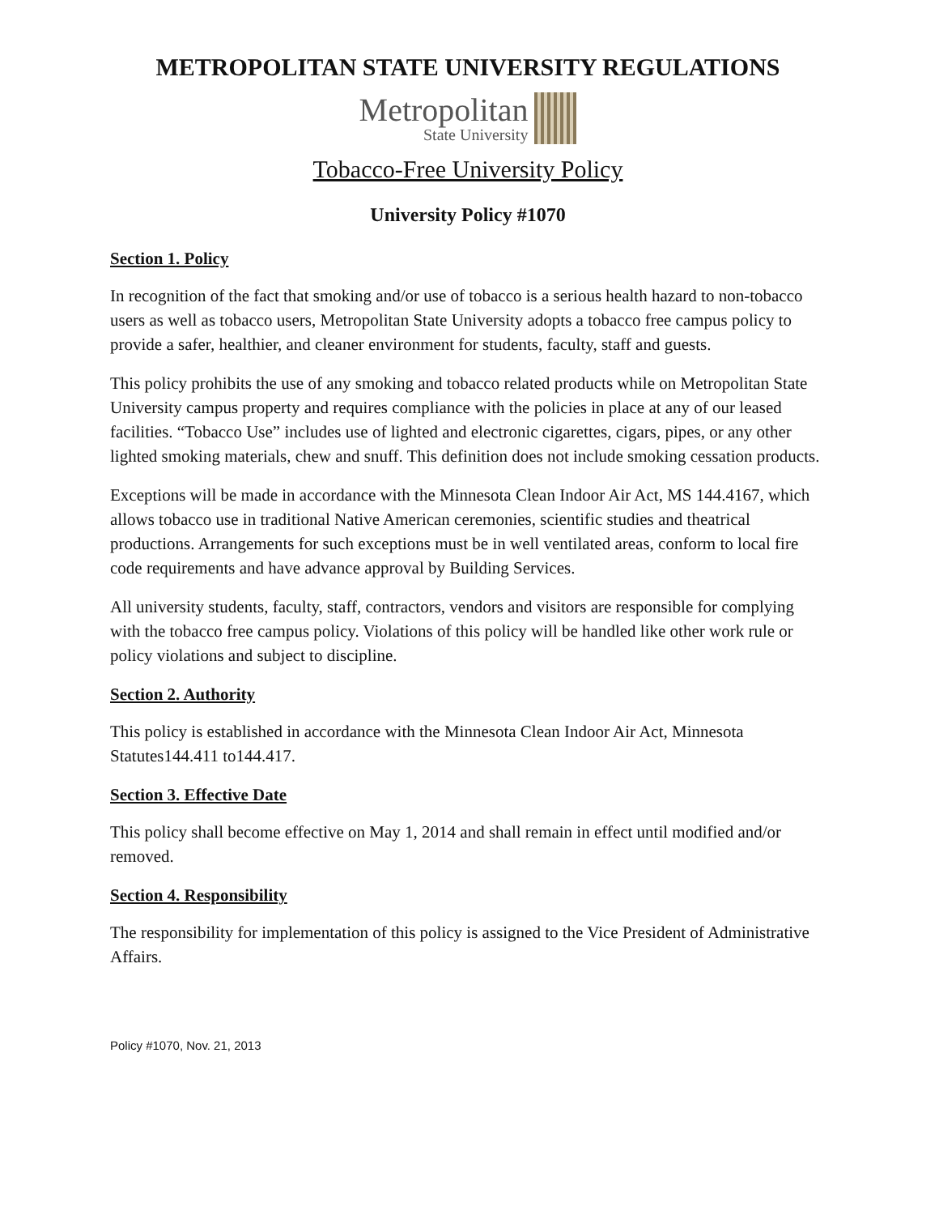METROPOLITAN STATE UNIVERSITY REGULATIONS
Metropolitan
State University
Tobacco-Free University Policy
University Policy #1070
Section 1. Policy
In recognition of the fact that smoking and/or use of tobacco is a serious health hazard to non-tobacco users as well as tobacco users, Metropolitan State University adopts a tobacco free campus policy to provide a safer, healthier, and cleaner environment for students, faculty, staff and guests.
This policy prohibits the use of any smoking and tobacco related products while on Metropolitan State University campus property and requires compliance with the policies in place at any of our leased facilities. “Tobacco Use” includes use of lighted and electronic cigarettes, cigars, pipes, or any other lighted smoking materials, chew and snuff. This definition does not include smoking cessation products.
Exceptions will be made in accordance with the Minnesota Clean Indoor Air Act, MS 144.4167, which allows tobacco use in traditional Native American ceremonies, scientific studies and theatrical productions. Arrangements for such exceptions must be in well ventilated areas, conform to local fire code requirements and have advance approval by Building Services.
All university students, faculty, staff, contractors, vendors and visitors are responsible for complying with the tobacco free campus policy. Violations of this policy will be handled like other work rule or policy violations and subject to discipline.
Section 2. Authority
This policy is established in accordance with the Minnesota Clean Indoor Air Act, Minnesota Statutes144.411 to144.417.
Section 3. Effective Date
This policy shall become effective on May 1, 2014 and shall remain in effect until modified and/or removed.
Section 4. Responsibility
The responsibility for implementation of this policy is assigned to the Vice President of Administrative Affairs.
Policy #1070, Nov. 21, 2013